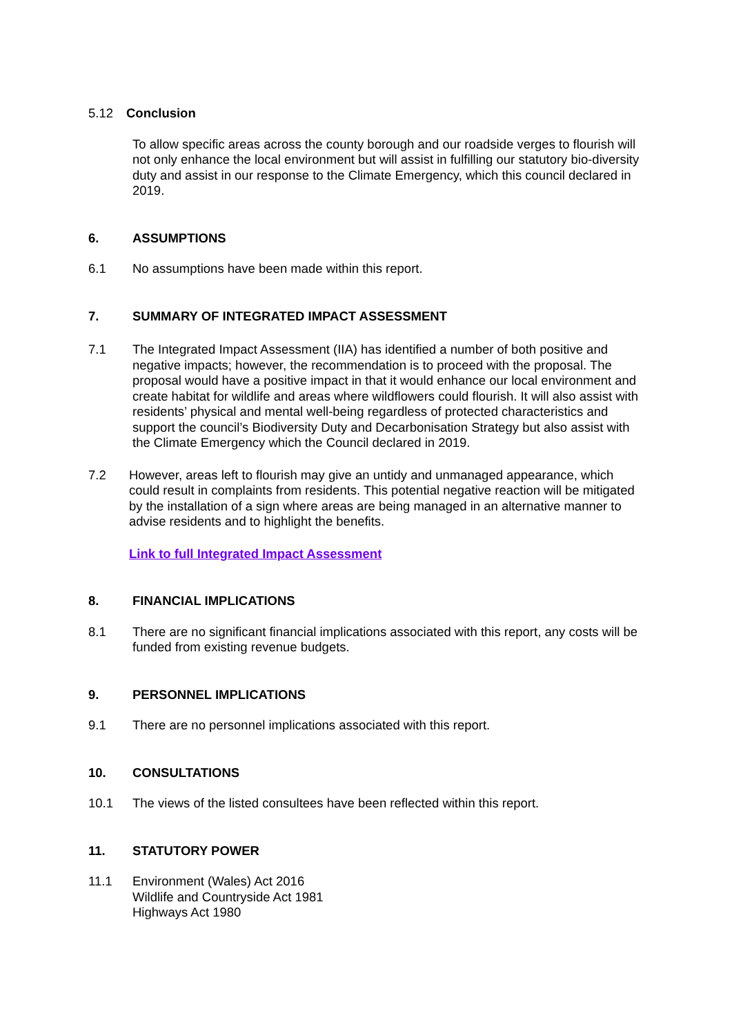5.12 Conclusion
To allow specific areas across the county borough and our roadside verges to flourish will not only enhance the local environment but will assist in fulfilling our statutory bio-diversity duty and assist in our response to the Climate Emergency, which this council declared in 2019.
6. ASSUMPTIONS
6.1 No assumptions have been made within this report.
7. SUMMARY OF INTEGRATED IMPACT ASSESSMENT
7.1 The Integrated Impact Assessment (IIA) has identified a number of both positive and negative impacts; however, the recommendation is to proceed with the proposal. The proposal would have a positive impact in that it would enhance our local environment and create habitat for wildlife and areas where wildflowers could flourish. It will also assist with residents’ physical and mental well-being regardless of protected characteristics and support the council’s Biodiversity Duty and Decarbonisation Strategy but also assist with the Climate Emergency which the Council declared in 2019.
7.2 However, areas left to flourish may give an untidy and unmanaged appearance, which could result in complaints from residents. This potential negative reaction will be mitigated by the installation of a sign where areas are being managed in an alternative manner to advise residents and to highlight the benefits.
Link to full Integrated Impact Assessment
8. FINANCIAL IMPLICATIONS
8.1 There are no significant financial implications associated with this report, any costs will be funded from existing revenue budgets.
9. PERSONNEL IMPLICATIONS
9.1 There are no personnel implications associated with this report.
10. CONSULTATIONS
10.1 The views of the listed consultees have been reflected within this report.
11. STATUTORY POWER
11.1 Environment (Wales) Act 2016
Wildlife and Countryside Act 1981
Highways Act 1980